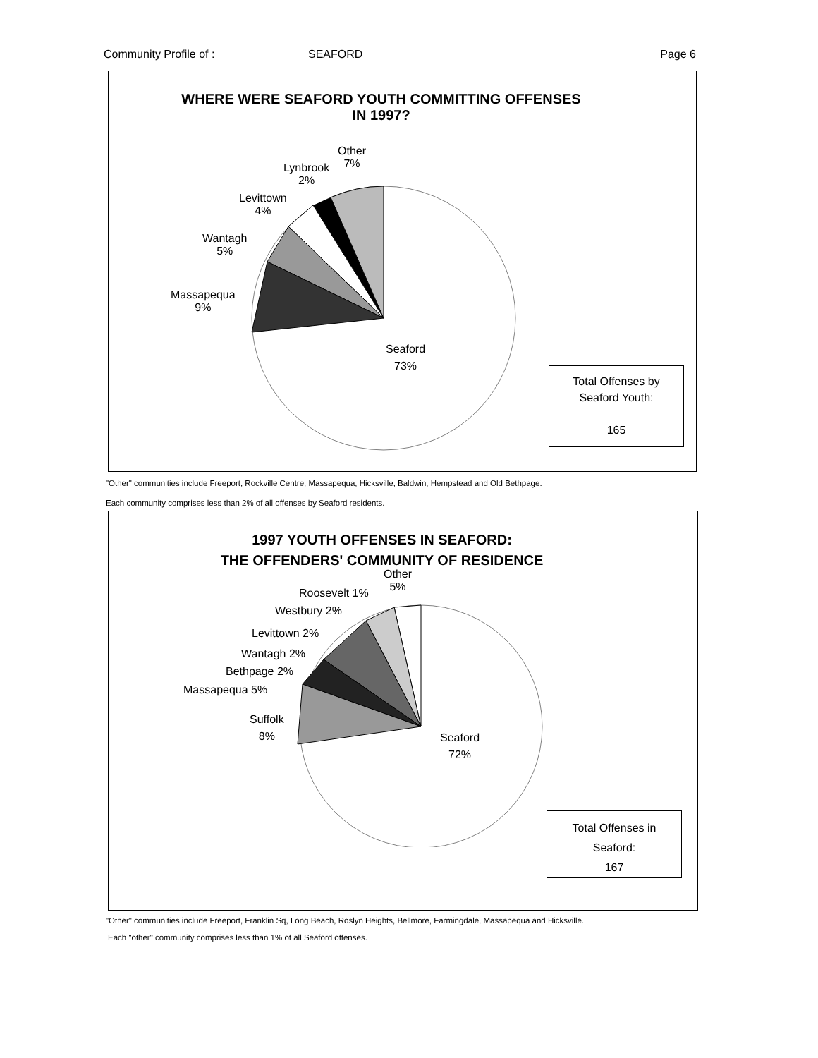Community Profile of : SEAFORD Page 6
WHERE WERE SEAFORD YOUTH COMMITTING OFFENSES
IN 1997?
Other
7%
Lynbrook
2%
Levittown
4%
Wantagh
5%
Massapequa
9%
Seaford
73%
Total Offenses by
Seaford Youth:
165
"Other" communities include Freeport, Rockville Centre, Massapequa, Hicksville, Baldwin, Hempstead and Old Bethpage.
Each community comprises less than 2% of all offenses by Seaford residents.
1997 YOUTH OFFENSES IN SEAFORD:
THE OFFENDERS' COMMUNITY OF RESIDENCE
Other
5%
Roosevelt 1%
Westbury 2%
Levittown 2%
Wantagh 2%
Bethpage 2%
Massapequa 5%
Suffolk
8%
Seaford
72%
Total Offenses in
Seaford:
167
"Other" communities include Freeport, Franklin Sq, Long Beach, Roslyn Heights, Bellmore, Farmingdale, Massapequa and Hicksville.
Each "other" community comprises less than 1% of all Seaford offenses.